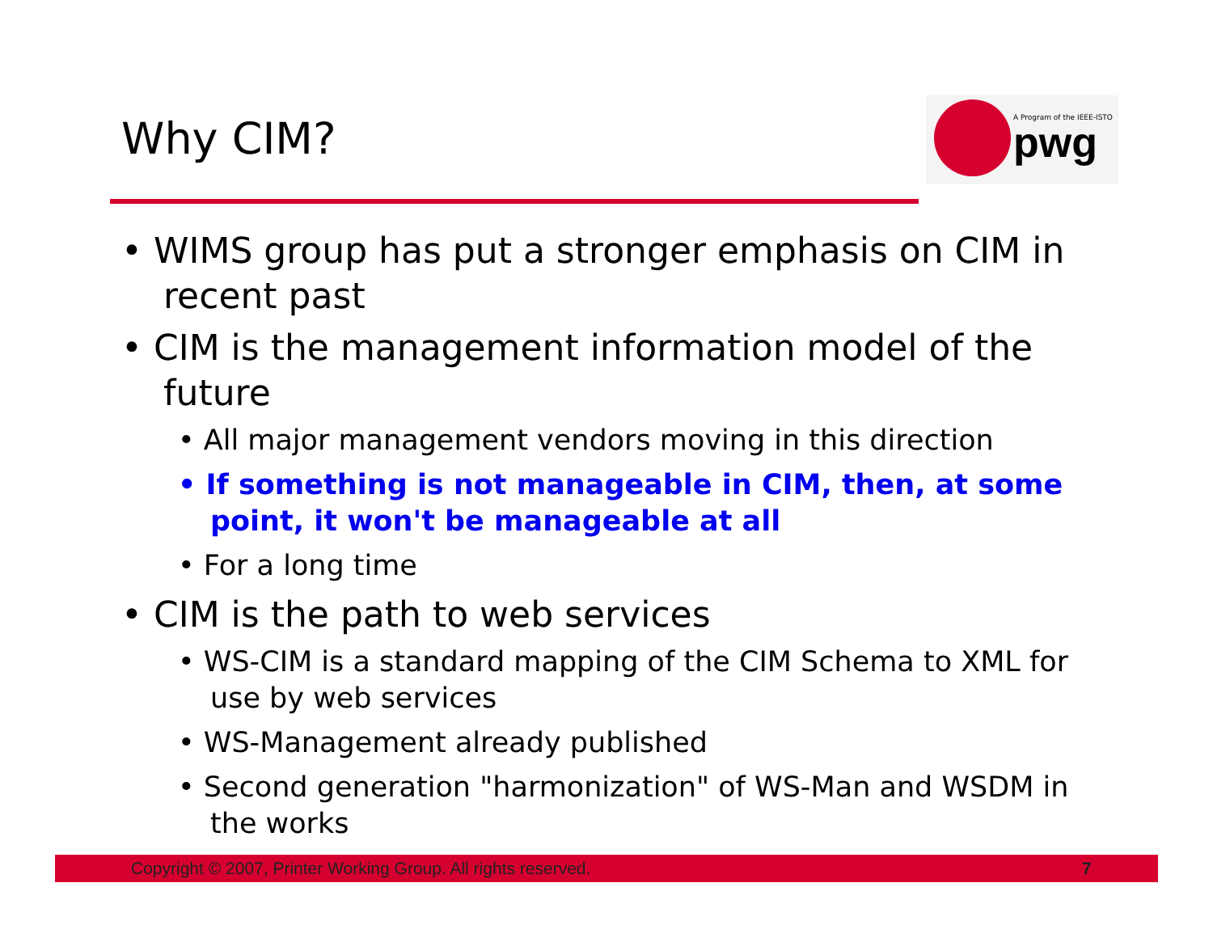Why CIM?
A Program of the IEEE-ISTO
pwg
• WIMS group has put a stronger emphasis on CIM in recent past
• CIM is the management information model of the future
• All major management vendors moving in this direction
• If something is not manageable in CIM, then, at some point, it won't be manageable at all
• For a long time
• CIM is the path to web services
• WS-CIM is a standard mapping of the CIM Schema to XML for use by web services
• WS-Management already published
• Second generation "harmonization" of WS-Man and WSDM in the works
Copyright © 2007, Printer Working Group. All rights reserved. 7